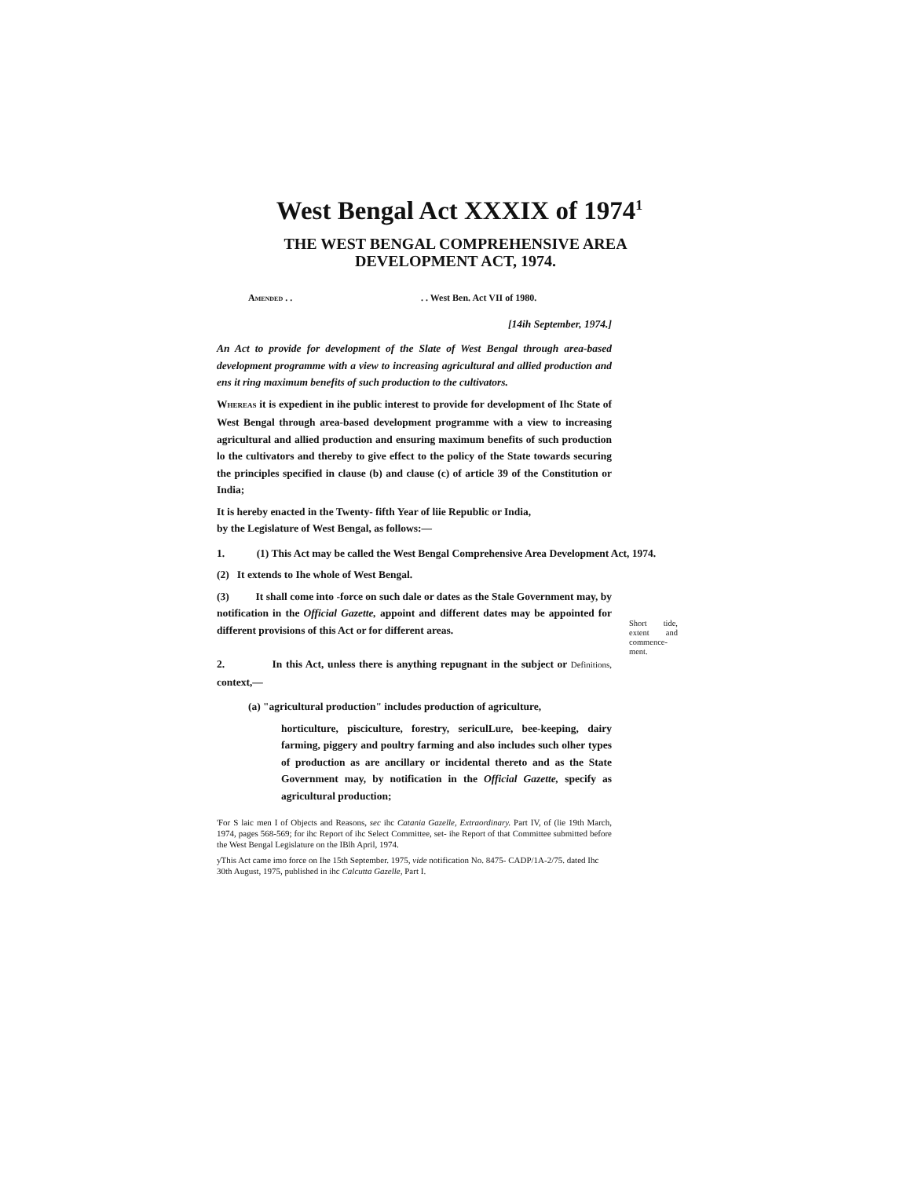West Bengal Act XXXIX of 1974<sup>1</sup>
THE WEST BENGAL COMPREHENSIVE AREA
DEVELOPMENT ACT, 1974.
AMENDED . .. . West Ben. Act VII of 1980.
[14ih September, 1974.]
An Act to provide for development of the Slate of West Bengal through area-based development programme with a view to increasing agricultural and allied production and ens it ring maximum benefits of such production to the cultivators.
WHEREAS it is expedient in ihe public interest to provide for development of Ihc State of West Bengal through area-based development programme with a view to increasing agricultural and allied production and ensuring maximum benefits of such production lo the cultivators and thereby to give effect to the policy of the State towards securing the principles specified in clause (b) and clause (c) of article 39 of the Constitution or India;
It is hereby enacted in the Twenty- fifth Year of liie Republic or India,
by the Legislature of West Bengal, as follows:—
1. (1) This Act may be called the West Bengal Comprehensive Area Development Act, 1974.
(2) It extends to Ihe whole of West Bengal.
(3) It shall come into -force on such dale or dates as the Stale Government may, by notification in the Official Gazette, appoint and different dates may be appointed for different provisions of this Act or for different areas.
2. In this Act, unless there is anything repugnant in the subject or Definitions, context,—
(a) "agricultural production" includes production of agriculture,
horticulture, pisciculture, forestry, sericulLure, bee-keeping, dairy farming, piggery and poultry farming and also includes such olher types of production as are ancillary or incidental thereto and as the State Government may, by notification in the Official Gazette, specify as agricultural production;
'For S laic men I of Objects and Reasons, sec ihc Catania Gazelle, Extraordinary. Part IV, of (lie 19th March, 1974, pages 568-569; for ihc Report of ihc Select Committee, set- ihe Report of that Committee submitted before the West Bengal Legislature on the IBlh April, 1974.
ƴThis Act came imo force on Ihe 15th September. 1975, vide notification No. 8475- CADP/1A-2/75. dated Ihc 30th August, 1975, published in ihc Calcutta Gazelle, Part I.
Short tide, extent and commence-ment.